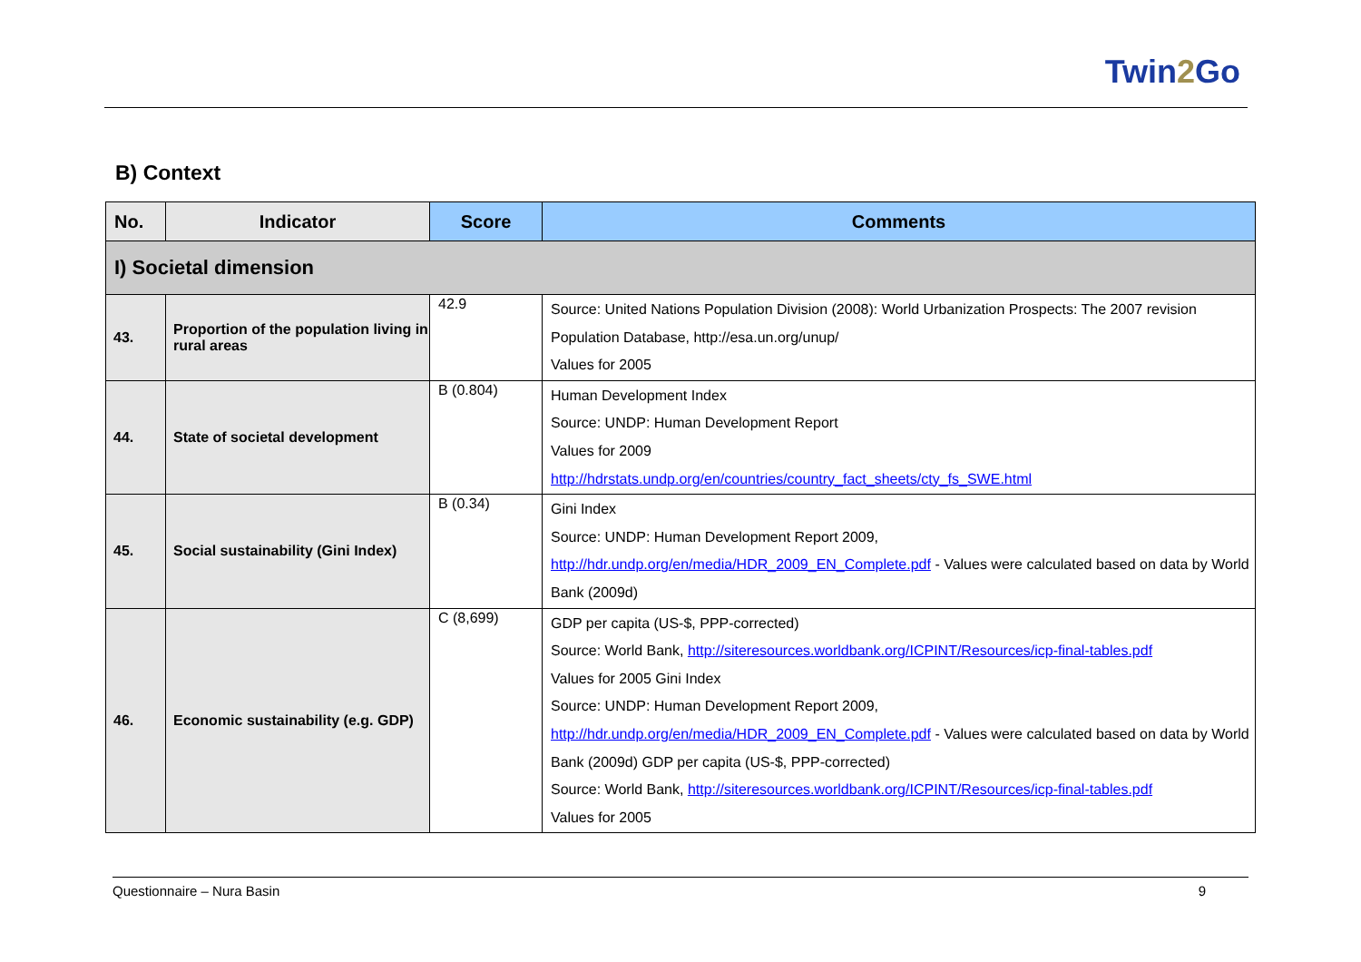Twin2 Go
B) Context
| No. | Indicator | Score | Comments |
| --- | --- | --- | --- |
| I) Societal dimension | | | |
| 43. | Proportion of the population living in rural areas | 42.9 | Source: United Nations Population Division (2008): World Urbanization Prospects: The 2007 revision Population Database, http://esa.un.org/unup/ Values for 2005 |
| 44. | State of societal development | B (0.804) | Human Development Index Source: UNDP: Human Development Report Values for 2009 http://hdrstats.undp.org/en/countries/country_fact_sheets/cty_fs_SWE.html |
| 45. | Social sustainability (Gini Index) | B (0.34) | Gini Index Source: UNDP: Human Development Report 2009, http://hdr.undp.org/en/media/HDR_2009_EN_Complete.pdf - Values were calculated based on data by World Bank (2009d) |
| 46. | Economic sustainability (e.g. GDP) | C (8,699) | GDP per capita (US-$, PPP-corrected) Source: World Bank, http://siteresources.worldbank.org/ICPINT/Resources/icp-final-tables.pdf Values for 2005 Gini Index Source: UNDP: Human Development Report 2009, http://hdr.undp.org/en/media/HDR_2009_EN_Complete.pdf - Values were calculated based on data by World Bank (2009d) GDP per capita (US-$, PPP-corrected) Source: World Bank, http://siteresources.worldbank.org/ICPINT/Resources/icp-final-tables.pdf Values for 2005 |
Questionnaire – Nura Basin 9